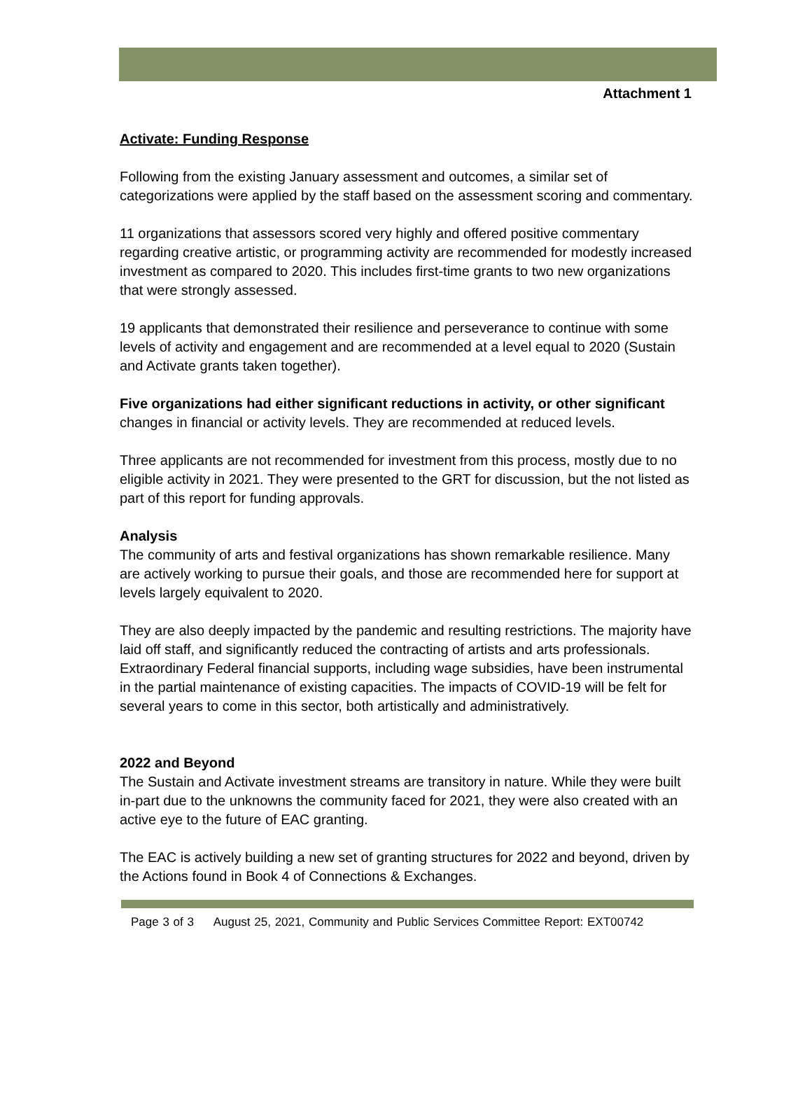Attachment 1
Activate: Funding Response
Following from the existing January assessment and outcomes, a similar set of categorizations were applied by the staff based on the assessment scoring and commentary.
11 organizations that assessors scored very highly and offered positive commentary regarding creative artistic, or programming activity are recommended for modestly increased investment as compared to 2020. This includes first-time grants to two new organizations that were strongly assessed.
19 applicants that demonstrated their resilience and perseverance to continue with some levels of activity and engagement and are recommended at a level equal to 2020 (Sustain and Activate grants taken together).
Five organizations had either significant reductions in activity, or other significant changes in financial or activity levels. They are recommended at reduced levels.
Three applicants are not recommended for investment from this process, mostly due to no eligible activity in 2021. They were presented to the GRT for discussion, but the not listed as part of this report for funding approvals.
Analysis
The community of arts and festival organizations has shown remarkable resilience. Many are actively working to pursue their goals, and those are recommended here for support at levels largely equivalent to 2020.
They are also deeply impacted by the pandemic and resulting restrictions. The majority have laid off staff, and significantly reduced the contracting of artists and arts professionals. Extraordinary Federal financial supports, including wage subsidies, have been instrumental in the partial maintenance of existing capacities. The impacts of COVID-19 will be felt for several years to come in this sector, both artistically and administratively.
2022 and Beyond
The Sustain and Activate investment streams are transitory in nature. While they were built in-part due to the unknowns the community faced for 2021, they were also created with an active eye to the future of EAC granting.
The EAC is actively building a new set of granting structures for 2022 and beyond, driven by the Actions found in Book 4 of Connections & Exchanges.
Page 3 of 3 August 25, 2021, Community and Public Services Committee Report: EXT00742